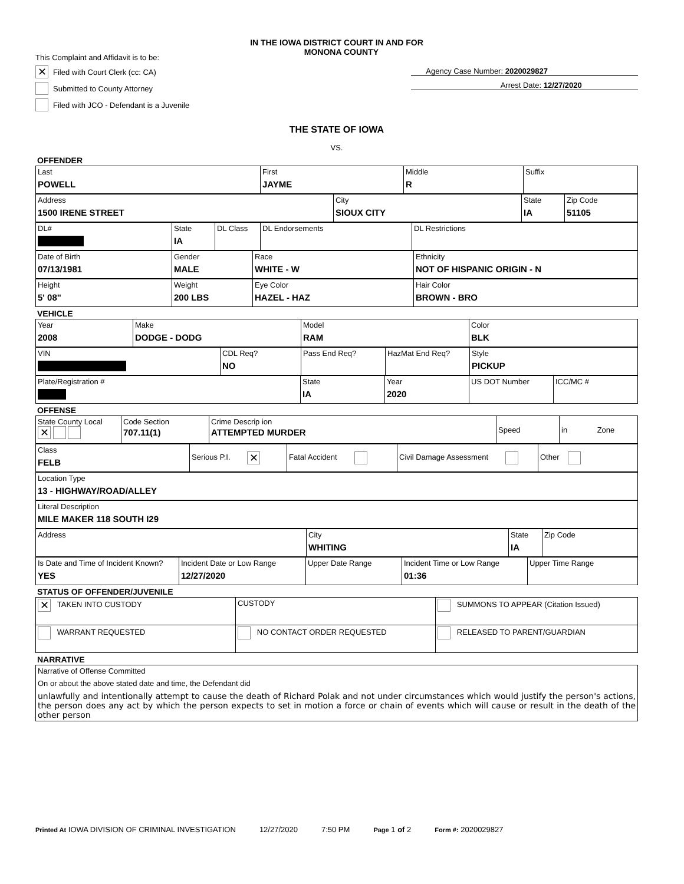IN THE IOWA DISTRICT COURT IN AND FOR
This Complaint and Affidavit is to be:
MONONA COUNTY
✕ Filed with Court Clerk (cc: CA)
Submitted to County Attorney
Filed with JCO - Defendant is a Juvenile
Agency Case Number: 2020029827
Arrest Date: 12/27/2020
THE STATE OF IOWA
VS.
OFFENDER
| Last POWELL | First JAYME | Middle R | Suffix |
| Address 1500 IRENE STREET | City SIOUX CITY | State IA | Zip Code 51105 |
| DL# | State IA | DL Class | DL Endorsements | DL Restrictions |
| Date of Birth 07/13/1981 | Gender MALE | Race WHITE - W | Ethnicity NOT OF HISPANIC ORIGIN - N |
| Height 5' 08" | Weight 200 LBS | Eye Color HAZEL - HAZ | Hair Color BROWN - BRO |
VEHICLE
| Year 2008 | Make DODGE - DODG | Model RAM | Color BLK |
| VIN | CDL Req? NO | Pass End Req? | HazMat End Req? | Style PICKUP |
| Plate/Registration # | State IA | Year 2020 | US DOT Number | ICC/MC # |
OFFENSE
| State County Local ✕ | Code Section 707.11(1) | Crime Descrip ion ATTEMPTED MURDER | Speed | in Zone |
| Class FELB | Serious P.I. ✕ | Fatal Accident | Civil Damage Assessment | Other |
| Location Type 13 - HIGHWAY/ROAD/ALLEY |
| Literal Description MILE MAKER 118 SOUTH I29 |
| Address | City WHITING | State IA | Zip Code |
| Is Date and Time of Incident Known? YES | Incident Date or Low Range 12/27/2020 | Upper Date Range | Incident Time or Low Range 01:36 | Upper Time Range |
STATUS OF OFFENDER/JUVENILE
| ✕ TAKEN INTO CUSTODY | CUSTODY | SUMMONS TO APPEAR (Citation Issued) |
| WARRANT REQUESTED | NO CONTACT ORDER REQUESTED | RELEASED TO PARENT/GUARDIAN |
NARRATIVE
| Narrative of Offense Committed On or about the above stated date and time, the Defendant did unlawfully and intentionally attempt to cause the death of Richard Polak and not under circumstances which would justify the person's actions, the person does any act by which the person expects to set in motion a force or chain of events which will cause or result in the death of the other person |
Printed At IOWA DIVISION OF CRIMINAL INVESTIGATION 12/27/2020 7:50 PM Page 1 of 2 Form #: 2020029827